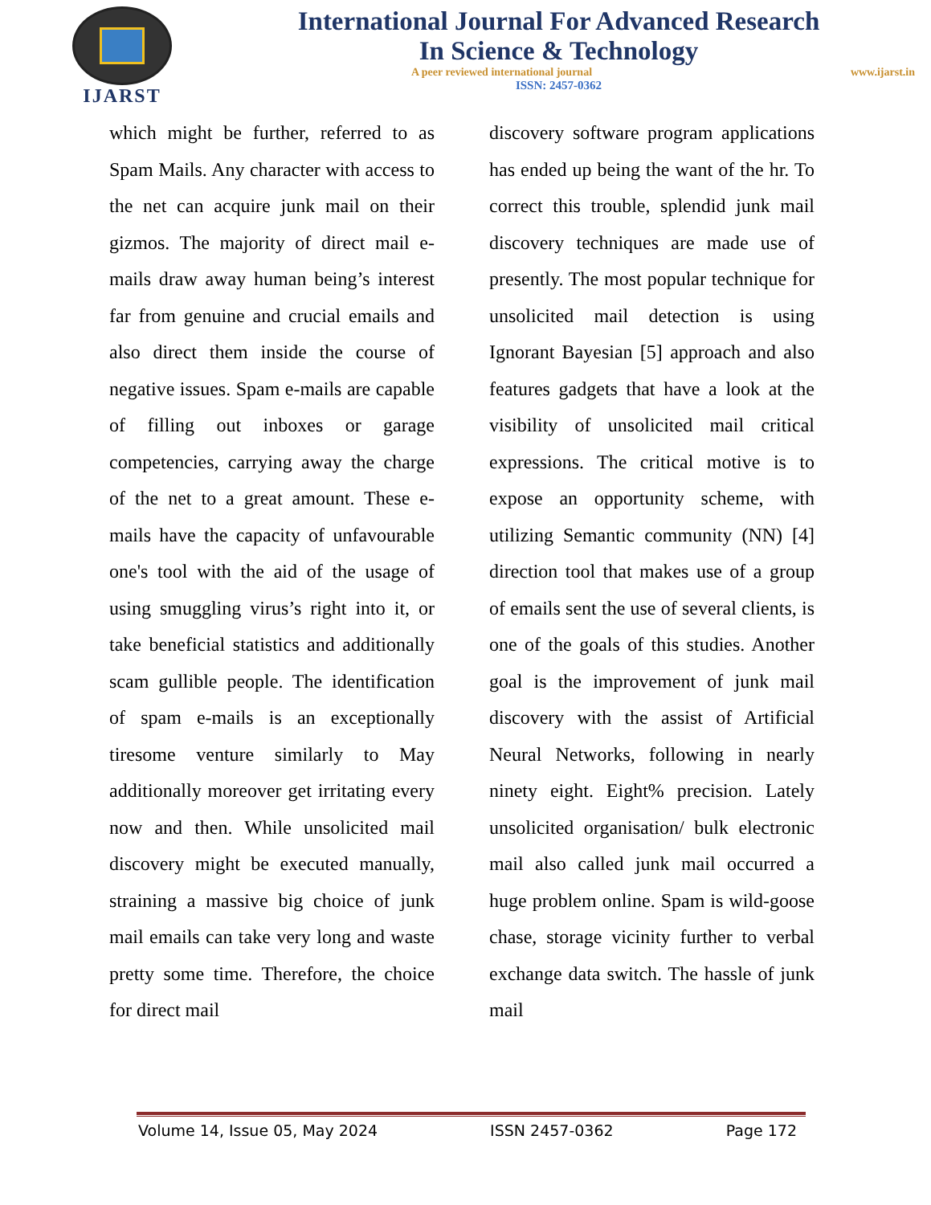IJARST
International Journal For Advanced Research
In Science & Technology
A peer reviewed international journal www.ijarst.in
ISSN: 2457-0362
which might be further, referred to as Spam Mails. Any character with access to the net can acquire junk mail on their gizmos. The majority of direct mail e-mails draw away human being’s interest far from genuine and crucial emails and also direct them inside the course of negative issues. Spam e-mails are capable of filling out inboxes or garage competencies, carrying away the charge of the net to a great amount. These e-mails have the capacity of unfavourable one's tool with the aid of the usage of using smuggling virus’s right into it, or take beneficial statistics and additionally scam gullible people. The identification of spam e-mails is an exceptionally tiresome venture similarly to May additionally moreover get irritating every now and then. While unsolicited mail discovery might be executed manually, straining a massive big choice of junk mail emails can take very long and waste pretty some time. Therefore, the choice for direct mail
discovery software program applications has ended up being the want of the hr. To correct this trouble, splendid junk mail discovery techniques are made use of presently. The most popular technique for unsolicited mail detection is using Ignorant Bayesian [5] approach and also features gadgets that have a look at the visibility of unsolicited mail critical expressions. The critical motive is to expose an opportunity scheme, with utilizing Semantic community (NN) [4] direction tool that makes use of a group of emails sent the use of several clients, is one of the goals of this studies. Another goal is the improvement of junk mail discovery with the assist of Artificial Neural Networks, following in nearly ninety eight. Eight% precision. Lately unsolicited organisation/ bulk electronic mail also called junk mail occurred a huge problem online. Spam is wild-goose chase, storage vicinity further to verbal exchange data switch. The hassle of junk mail
Volume 14, Issue 05, May 2024 ISSN 2457-0362 Page 172